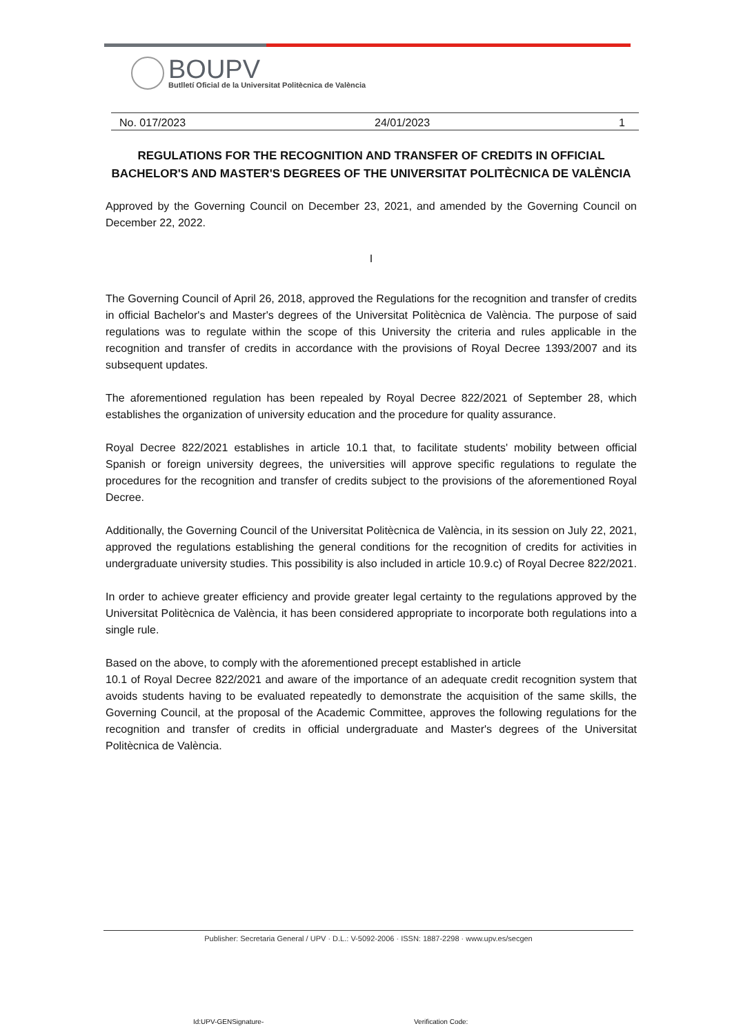BOUPV
Butlletí Oficial de la Universitat Politècnica de València
No. 017/2023 24/01/2023 1
REGULATIONS FOR THE RECOGNITION AND TRANSFER OF CREDITS IN OFFICIAL BACHELOR'S AND MASTER'S DEGREES OF THE UNIVERSITAT POLITÈCNICA DE VALÈNCIA
Approved by the Governing Council on December 23, 2021, and amended by the Governing Council on December 22, 2022.
I
The Governing Council of April 26, 2018, approved the Regulations for the recognition and transfer of credits in official Bachelor's and Master's degrees of the Universitat Politècnica de València. The purpose of said regulations was to regulate within the scope of this University the criteria and rules applicable in the recognition and transfer of credits in accordance with the provisions of Royal Decree 1393/2007 and its subsequent updates.
The aforementioned regulation has been repealed by Royal Decree 822/2021 of September 28, which establishes the organization of university education and the procedure for quality assurance.
Royal Decree 822/2021 establishes in article 10.1 that, to facilitate students' mobility between official Spanish or foreign university degrees, the universities will approve specific regulations to regulate the procedures for the recognition and transfer of credits subject to the provisions of the aforementioned Royal Decree.
Additionally, the Governing Council of the Universitat Politècnica de València, in its session on July 22, 2021, approved the regulations establishing the general conditions for the recognition of credits for activities in undergraduate university studies. This possibility is also included in article 10.9.c) of Royal Decree 822/2021.
In order to achieve greater efficiency and provide greater legal certainty to the regulations approved by the Universitat Politècnica de València, it has been considered appropriate to incorporate both regulations into a single rule.
Based on the above, to comply with the aforementioned precept established in article
10.1 of Royal Decree 822/2021 and aware of the importance of an adequate credit recognition system that avoids students having to be evaluated repeatedly to demonstrate the acquisition of the same skills, the Governing Council, at the proposal of the Academic Committee, approves the following regulations for the recognition and transfer of credits in official undergraduate and Master's degrees of the Universitat Politècnica de València.
Publisher: Secretaria General / UPV · D.L.: V-5092-2006 · ISSN: 1887-2298 · www.upv.es/secgen
Id:UPV-GENSignature- Verification Code: